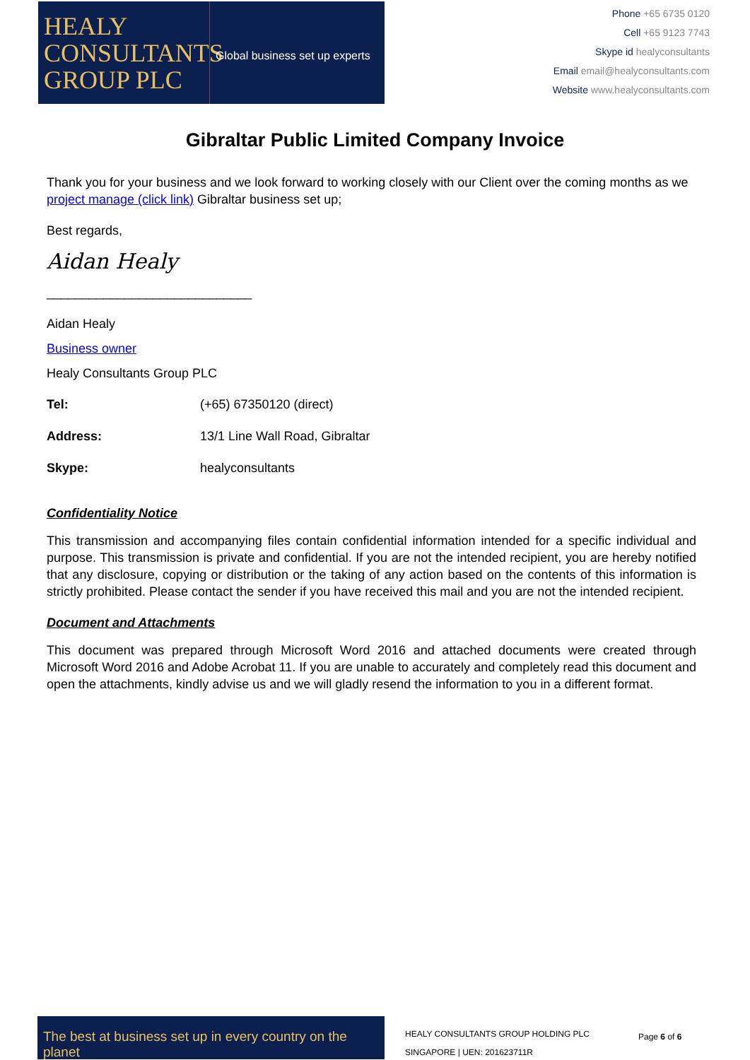HEALY
CONSULTANTS
GROUP PLC
Global business set up experts
Phone +65 6735 0120
Cell +65 9123 7743
Skype id healyconsultants
Email email@healyconsultants.com
Website www.healyconsultants.com
Gibraltar Public Limited Company Invoice
Thank you for your business and we look forward to working closely with our Client over the coming months as we project manage (click link) Gibraltar business set up;
Best regards,
Aidan Healy
_____________________________
Aidan Healy
Business owner
Healy Consultants Group PLC
Tel: (+65) 67350120 (direct)
Address: 13/1 Line Wall Road, Gibraltar
Skype: healyconsultants
Confidentiality Notice
This transmission and accompanying files contain confidential information intended for a specific individual and purpose. This transmission is private and confidential. If you are not the intended recipient, you are hereby notified that any disclosure, copying or distribution or the taking of any action based on the contents of this information is strictly prohibited. Please contact the sender if you have received this mail and you are not the intended recipient.
Document and Attachments
This document was prepared through Microsoft Word 2016 and attached documents were created through Microsoft Word 2016 and Adobe Acrobat 11. If you are unable to accurately and completely read this document and open the attachments, kindly advise us and we will gladly resend the information to you in a different format.
The best at business set up in every country on the planet
HEALY CONSULTANTS GROUP HOLDING PLC
SINGAPORE | UEN: 201623711R
Page 6 of 6